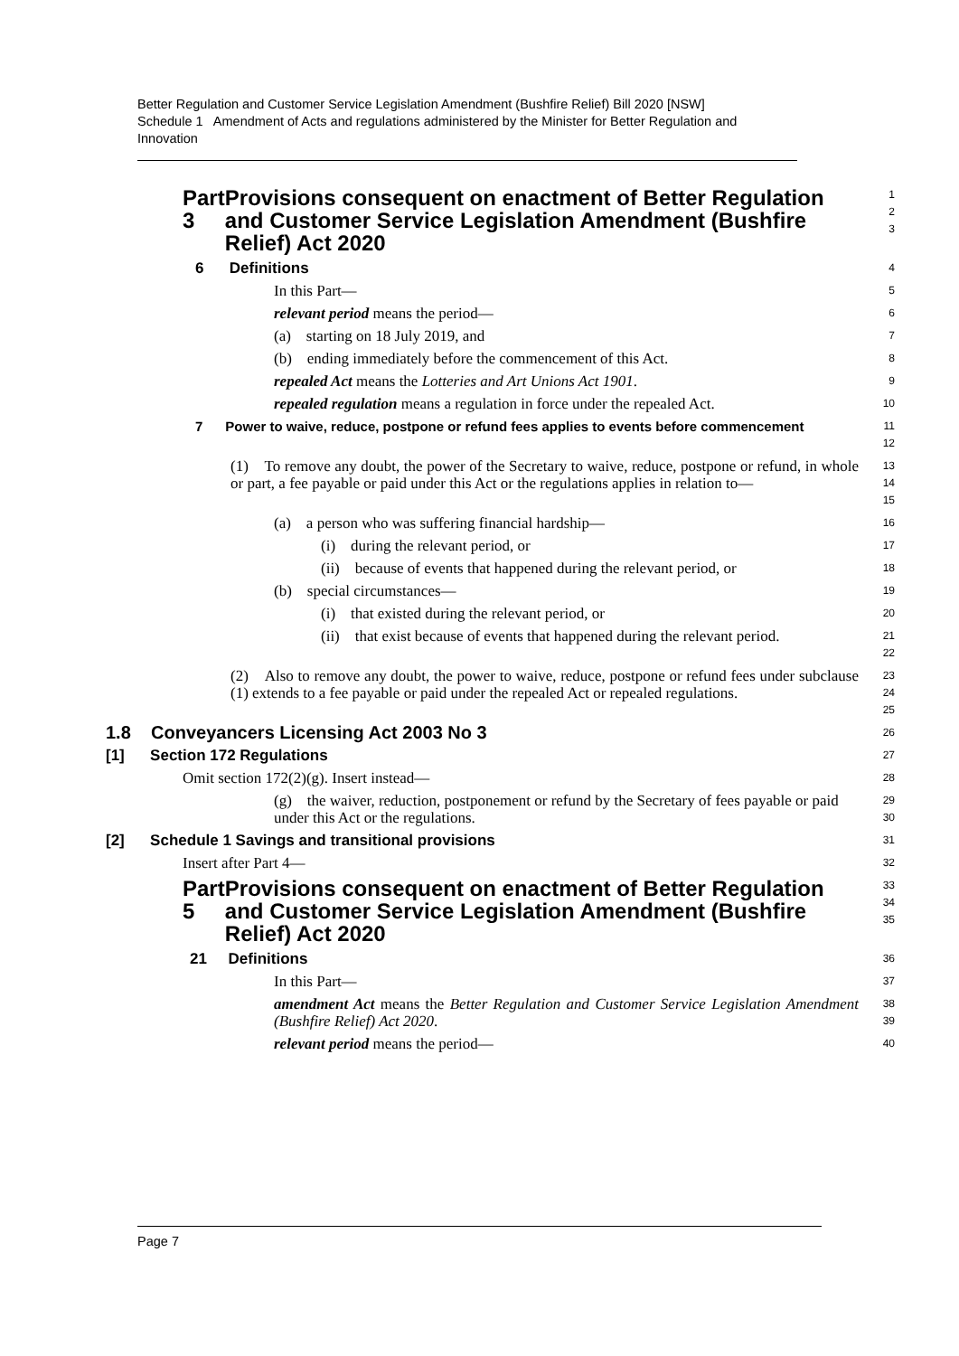Better Regulation and Customer Service Legislation Amendment (Bushfire Relief) Bill 2020 [NSW]
Schedule 1 Amendment of Acts and regulations administered by the Minister for Better Regulation and Innovation
Part 3 Provisions consequent on enactment of Better Regulation and Customer Service Legislation Amendment (Bushfire Relief) Act 2020
1
2
3
6 Definitions
4
In this Part—
5
relevant period means the period—
6
(a) starting on 18 July 2019, and
7
(b) ending immediately before the commencement of this Act.
8
repealed Act means the Lotteries and Art Unions Act 1901.
9
repealed regulation means a regulation in force under the repealed Act.
10
7 Power to waive, reduce, postpone or refund fees applies to events before commencement
11
12
(1) To remove any doubt, the power of the Secretary to waive, reduce, postpone or refund, in whole or part, a fee payable or paid under this Act or the regulations applies in relation to—
13
14
15
(a) a person who was suffering financial hardship—
16
(i) during the relevant period, or
17
(ii) because of events that happened during the relevant period, or
18
(b) special circumstances—
19
(i) that existed during the relevant period, or
20
(ii) that exist because of events that happened during the relevant period.
21
22
(2) Also to remove any doubt, the power to waive, reduce, postpone or refund fees under subclause (1) extends to a fee payable or paid under the repealed Act or repealed regulations.
23
24
25
1.8 Conveyancers Licensing Act 2003 No 3
26
[1] Section 172 Regulations
27
Omit section 172(2)(g). Insert instead—
28
(g) the waiver, reduction, postponement or refund by the Secretary of fees payable or paid under this Act or the regulations.
29
30
[2] Schedule 1 Savings and transitional provisions
31
Insert after Part 4—
32
Part 5 Provisions consequent on enactment of Better Regulation and Customer Service Legislation Amendment (Bushfire Relief) Act 2020
33
34
35
21 Definitions
36
In this Part—
37
amendment Act means the Better Regulation and Customer Service Legislation Amendment (Bushfire Relief) Act 2020.
38
39
relevant period means the period—
40
Page 7